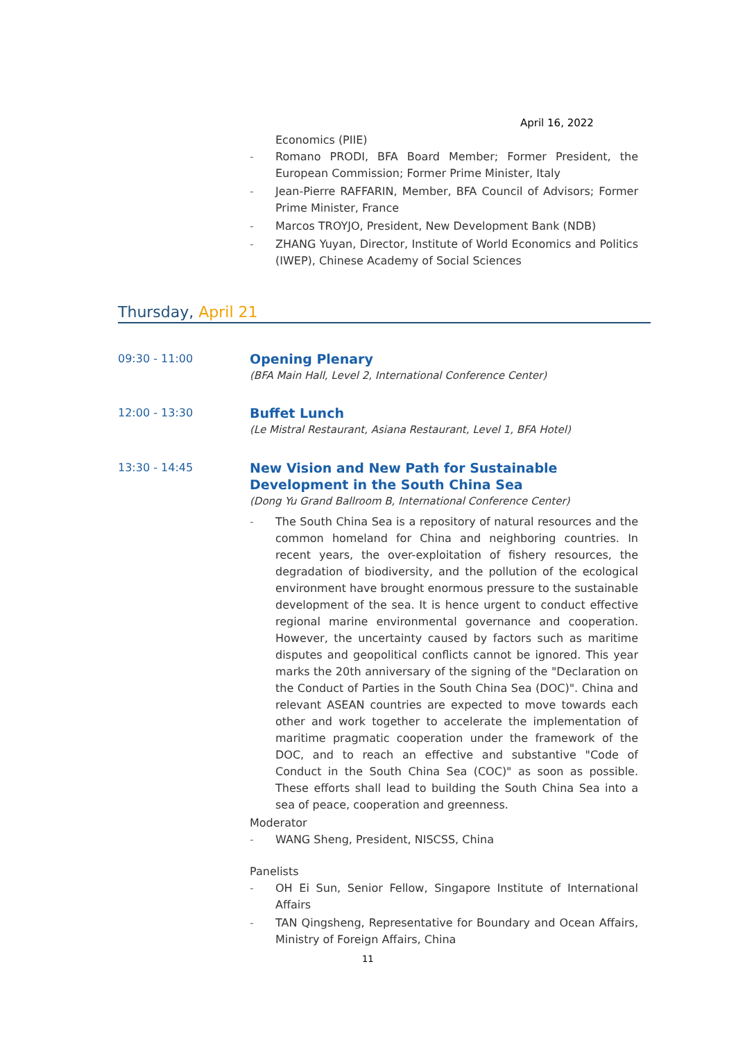April 16, 2022
Economics (PIIE)
- Romano PRODI, BFA Board Member; Former President, the European Commission; Former Prime Minister, Italy
- Jean-Pierre RAFFARIN, Member, BFA Council of Advisors; Former Prime Minister, France
- Marcos TROYJO, President, New Development Bank (NDB)
- ZHANG Yuyan, Director, Institute of World Economics and Politics (IWEP), Chinese Academy of Social Sciences
Thursday, April 21
09:30 - 11:00
Opening Plenary
(BFA Main Hall, Level 2, International Conference Center)
12:00 - 13:30
Buffet Lunch
(Le Mistral Restaurant, Asiana Restaurant, Level 1, BFA Hotel)
13:30 - 14:45
New Vision and New Path for Sustainable Development in the South China Sea
(Dong Yu Grand Ballroom B, International Conference Center)
- The South China Sea is a repository of natural resources and the common homeland for China and neighboring countries. In recent years, the over-exploitation of fishery resources, the degradation of biodiversity, and the pollution of the ecological environment have brought enormous pressure to the sustainable development of the sea. It is hence urgent to conduct effective regional marine environmental governance and cooperation. However, the uncertainty caused by factors such as maritime disputes and geopolitical conflicts cannot be ignored. This year marks the 20th anniversary of the signing of the "Declaration on the Conduct of Parties in the South China Sea (DOC)". China and relevant ASEAN countries are expected to move towards each other and work together to accelerate the implementation of maritime pragmatic cooperation under the framework of the DOC, and to reach an effective and substantive "Code of Conduct in the South China Sea (COC)" as soon as possible. These efforts shall lead to building the South China Sea into a sea of peace, cooperation and greenness.
Moderator
- WANG Sheng, President, NISCSS, China
Panelists
- OH Ei Sun, Senior Fellow, Singapore Institute of International Affairs
- TAN Qingsheng, Representative for Boundary and Ocean Affairs, Ministry of Foreign Affairs, China
11